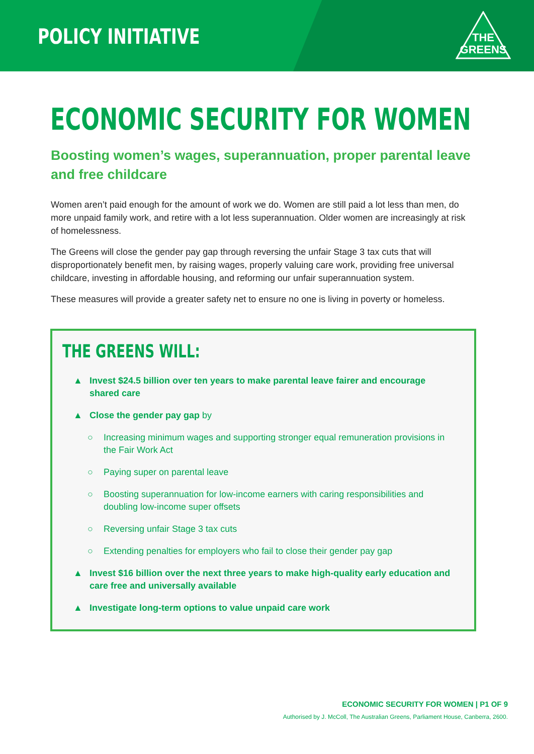POLICY INITIATIVE
THE
GREENS
ECONOMIC SECURITY FOR WOMEN
Boosting women’s wages, superannuation, proper parental leave and free childcare
Women aren’t paid enough for the amount of work we do. Women are still paid a lot less than men, do more unpaid family work, and retire with a lot less superannuation. Older women are increasingly at risk of homelessness.
The Greens will close the gender pay gap through reversing the unfair Stage 3 tax cuts that will disproportionately benefit men, by raising wages, properly valuing care work, providing free universal childcare, investing in affordable housing, and reforming our unfair superannuation system.
These measures will provide a greater safety net to ensure no one is living in poverty or homeless.
THE GREENS WILL:
▲ Invest $24.5 billion over ten years to make parental leave fairer and encourage shared care
▲ Close the gender pay gap by
○ Increasing minimum wages and supporting stronger equal remuneration provisions in the Fair Work Act
○ Paying super on parental leave
○ Boosting superannuation for low-income earners with caring responsibilities and doubling low-income super offsets
○ Reversing unfair Stage 3 tax cuts
○ Extending penalties for employers who fail to close their gender pay gap
▲ Invest $16 billion over the next three years to make high-quality early education and care free and universally available
▲ Investigate long-term options to value unpaid care work
ECONOMIC SECURITY FOR WOMEN | P1 OF 9
Authorised by J. McColl, The Australian Greens, Parliament House, Canberra, 2600.